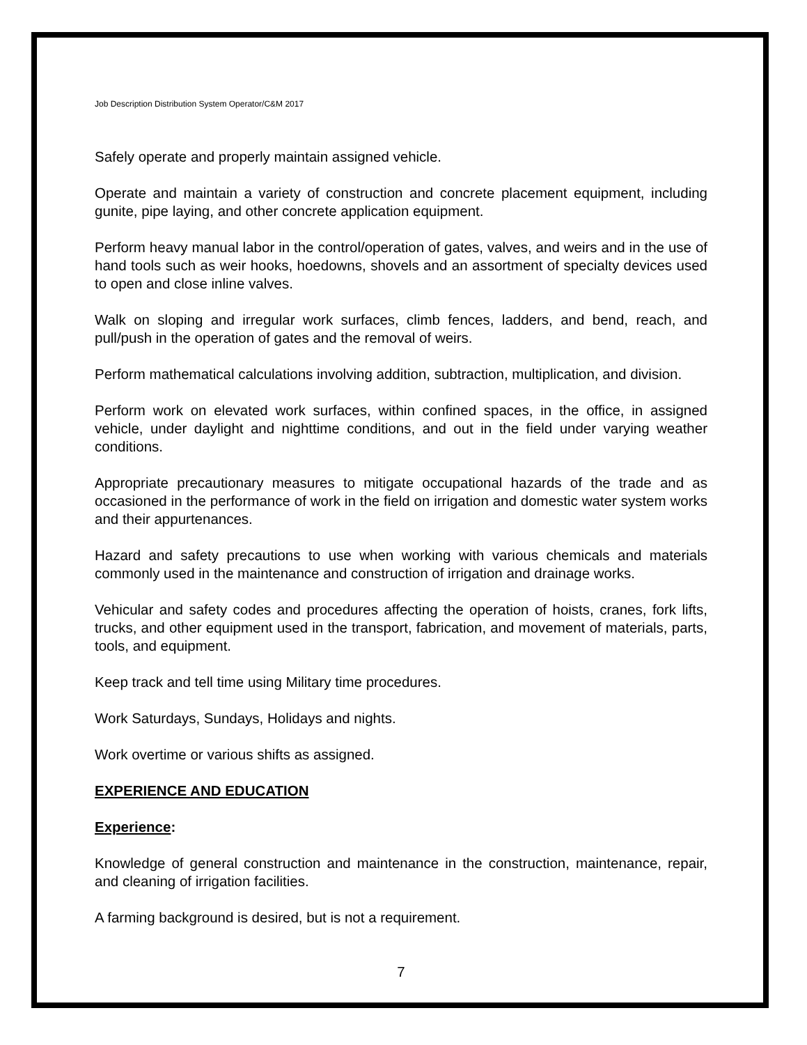Job Description Distribution System Operator/C&M 2017
Safely operate and properly maintain assigned vehicle.
Operate and maintain a variety of construction and concrete placement equipment, including gunite, pipe laying, and other concrete application equipment.
Perform heavy manual labor in the control/operation of gates, valves, and weirs and in the use of hand tools such as weir hooks, hoedowns, shovels and an assortment of specialty devices used to open and close inline valves.
Walk on sloping and irregular work surfaces, climb fences, ladders, and bend, reach, and pull/push in the operation of gates and the removal of weirs.
Perform mathematical calculations involving addition, subtraction, multiplication, and division.
Perform work on elevated work surfaces, within confined spaces, in the office, in assigned vehicle, under daylight and nighttime conditions, and out in the field under varying weather conditions.
Appropriate precautionary measures to mitigate occupational hazards of the trade and as occasioned in the performance of work in the field on irrigation and domestic water system works and their appurtenances.
Hazard and safety precautions to use when working with various chemicals and materials commonly used in the maintenance and construction of irrigation and drainage works.
Vehicular and safety codes and procedures affecting the operation of hoists, cranes, fork lifts, trucks, and other equipment used in the transport, fabrication, and movement of materials, parts, tools, and equipment.
Keep track and tell time using Military time procedures.
Work Saturdays, Sundays, Holidays and nights.
Work overtime or various shifts as assigned.
EXPERIENCE AND EDUCATION
Experience:
Knowledge of general construction and maintenance in the construction, maintenance, repair, and cleaning of irrigation facilities.
A farming background is desired, but is not a requirement.
7